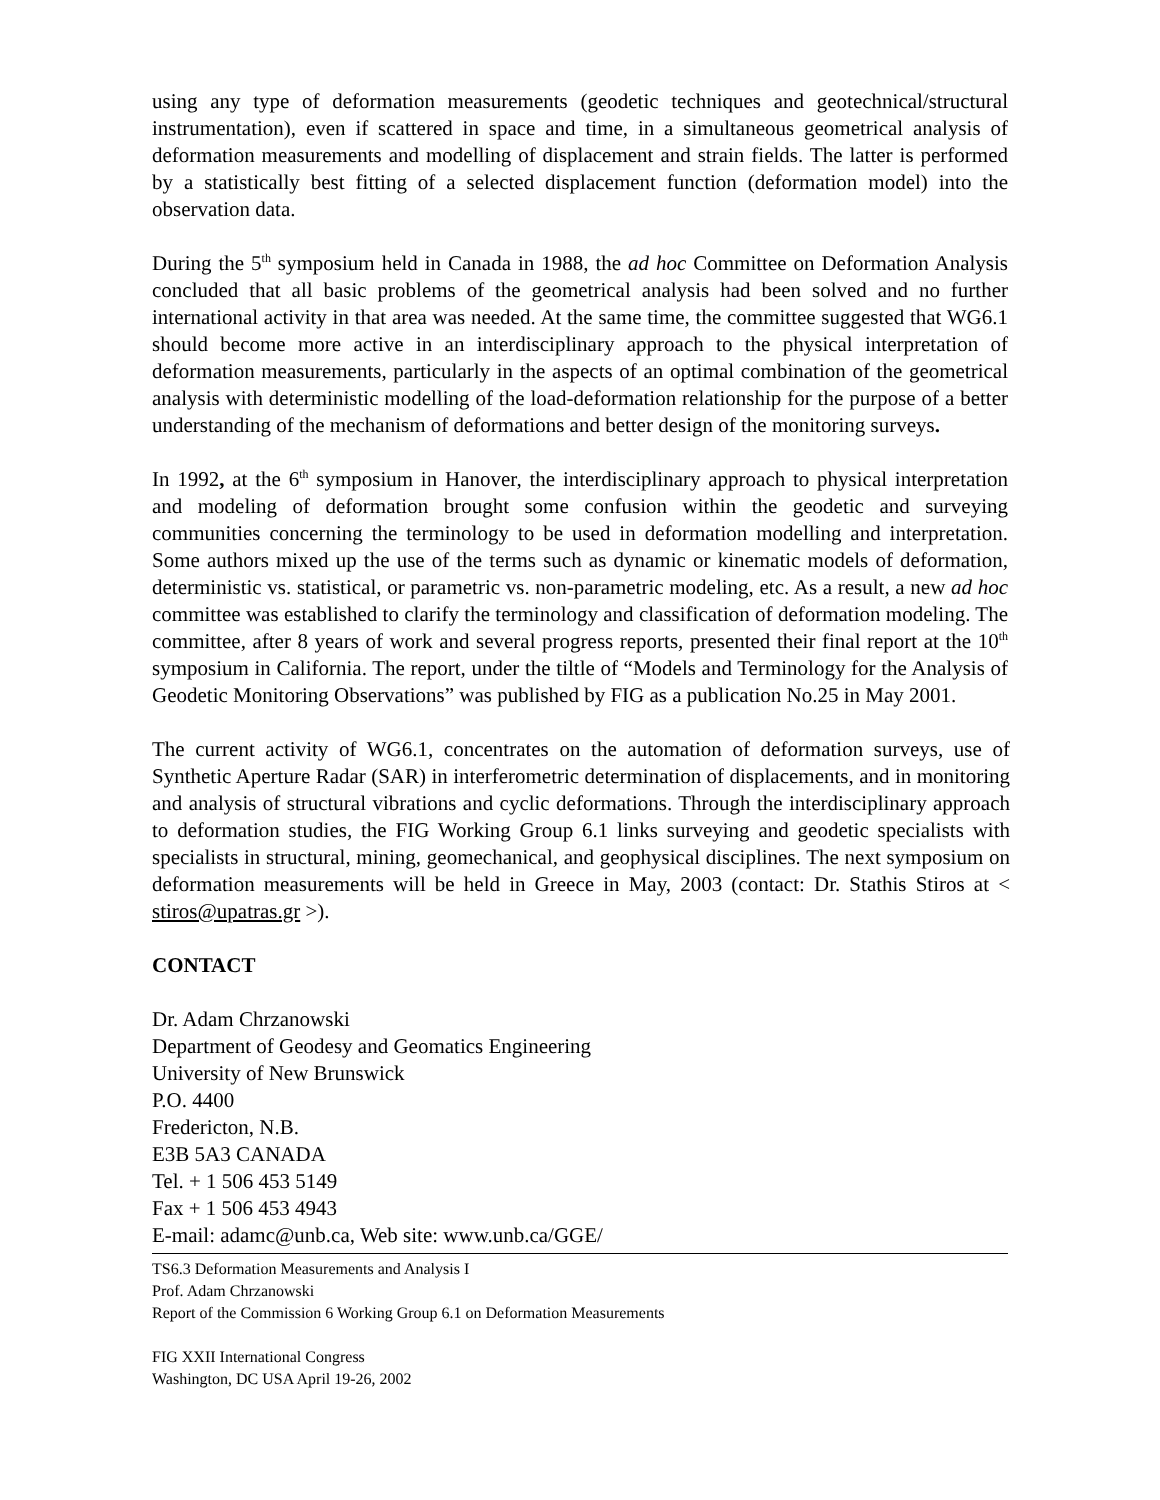using any type of deformation measurements (geodetic techniques and geotechnical/structural instrumentation), even if scattered in space and time, in a simultaneous geometrical analysis of deformation measurements and modelling of displacement and strain fields. The latter is performed by a statistically best fitting of a selected displacement function (deformation model) into the observation data.
During the 5<sup>th</sup> symposium held in Canada in 1988, the ad hoc Committee on Deformation Analysis concluded that all basic problems of the geometrical analysis had been solved and no further international activity in that area was needed. At the same time, the committee suggested that WG6.1 should become more active in an interdisciplinary approach to the physical interpretation of deformation measurements, particularly in the aspects of an optimal combination of the geometrical analysis with deterministic modelling of the load-deformation relationship for the purpose of a better understanding of the mechanism of deformations and better design of the monitoring surveys.
In 1992, at the 6<sup>th</sup> symposium in Hanover, the interdisciplinary approach to physical interpretation and modeling of deformation brought some confusion within the geodetic and surveying communities concerning the terminology to be used in deformation modelling and interpretation. Some authors mixed up the use of the terms such as dynamic or kinematic models of deformation, deterministic vs. statistical, or parametric vs. non-parametric modeling, etc. As a result, a new ad hoc committee was established to clarify the terminology and classification of deformation modeling. The committee, after 8 years of work and several progress reports, presented their final report at the 10<sup>th</sup> symposium in California. The report, under the tiltle of “Models and Terminology for the Analysis of Geodetic Monitoring Observations” was published by FIG as a publication No.25 in May 2001.
The current activity of WG6.1, concentrates on the automation of deformation surveys, use of Synthetic Aperture Radar (SAR) in interferometric determination of displacements, and in monitoring and analysis of structural vibrations and cyclic deformations. Through the interdisciplinary approach to deformation studies, the FIG Working Group 6.1 links surveying and geodetic specialists with specialists in structural, mining, geomechanical, and geophysical disciplines. The next symposium on deformation measurements will be held in Greece in May, 2003 (contact: Dr. Stathis Stiros at < stiros@upatras.gr >).
CONTACT
Dr. Adam Chrzanowski
Department of Geodesy and Geomatics Engineering
University of New Brunswick
P.O. 4400
Fredericton, N.B.
E3B 5A3 CANADA
Tel. + 1 506 453 5149
Fax + 1 506 453 4943
E-mail: adamc@unb.ca, Web site: www.unb.ca/GGE/
TS6.3 Deformation Measurements and Analysis I
Prof. Adam Chrzanowski
Report of the Commission 6 Working Group 6.1 on Deformation Measurements
FIG XXII International Congress
Washington, DC USA April 19-26, 2002